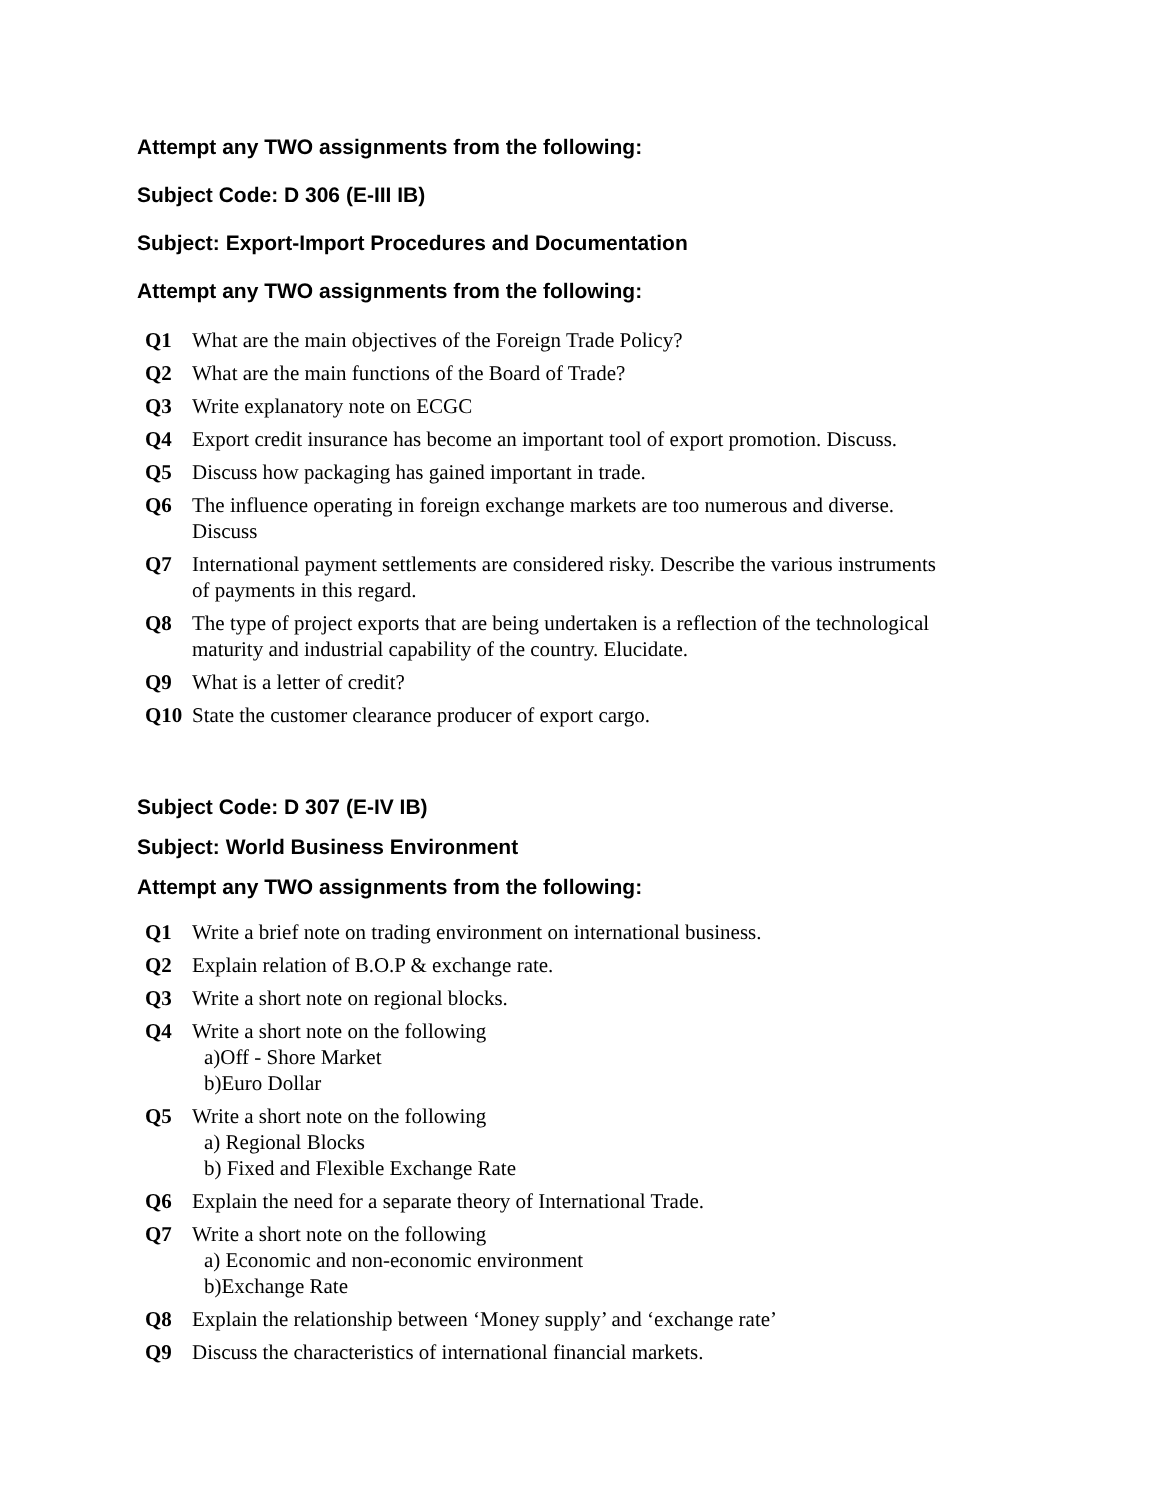Attempt any TWO assignments from the following:
Subject Code: D 306 (E-III IB)
Subject: Export-Import Procedures and Documentation
Attempt any TWO assignments from the following:
| Q1 | What are the main objectives of the Foreign Trade Policy? |
| Q2 | What are the main functions of the Board of Trade? |
| Q3 | Write explanatory note on ECGC |
| Q4 | Export credit insurance has become an important tool of export promotion. Discuss. |
| Q5 | Discuss how packaging has gained important in trade. |
| Q6 | The influence operating in foreign exchange markets are too numerous and diverse. Discuss |
| Q7 | International payment settlements are considered risky. Describe the various instruments of payments in this regard. |
| Q8 | The type of project exports that are being undertaken is a reflection of the technological maturity and industrial capability of the country. Elucidate. |
| Q9 | What is a letter of credit? |
| Q10 | State the customer clearance producer of export cargo. |
Subject Code: D 307 (E-IV IB)
Subject: World Business Environment
Attempt any TWO assignments from the following:
| Q1 | Write a brief note on trading environment on international business. |
| Q2 | Explain relation of B.O.P & exchange rate. |
| Q3 | Write a short note on regional blocks. |
| Q4 | Write a short note on the following a)Off - Shore Market b)Euro Dollar |
| Q5 | Write a short note on the following a) Regional Blocks b) Fixed and Flexible Exchange Rate |
| Q6 | Explain the need for a separate theory of International Trade. |
| Q7 | Write a short note on the following a) Economic and non-economic environment b)Exchange Rate |
| Q8 | Explain the relationship between ‘Money supply’ and ‘exchange rate’ |
| Q9 | Discuss the characteristics of international financial markets. |